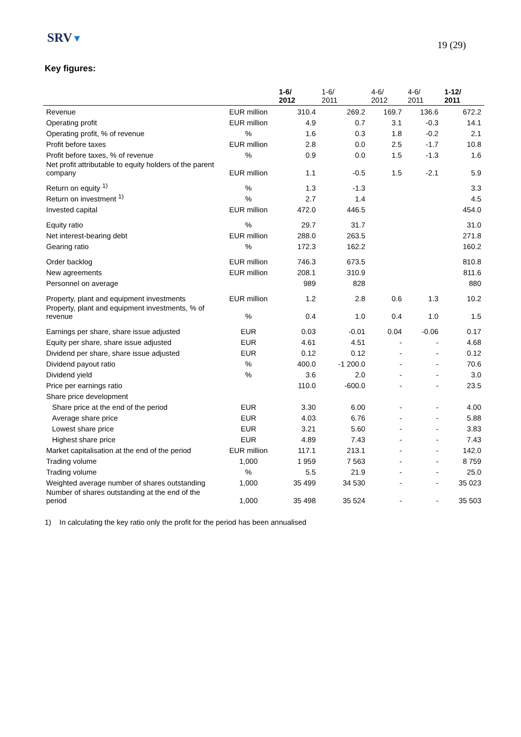SRV▼
19 (29)
Key figures:
| | | 1-6/ 2012 | 1-6/ 2011 | 4-6/ 2012 | 4-6/ 2011 | 1-12/ 2011 |
| --- | --- | --- | --- | --- | --- | --- |
| Revenue | EUR million | 310.4 | 269.2 | 169.7 | 136.6 | 672.2 |
| Operating profit | EUR million | 4.9 | 0.7 | 3.1 | -0.3 | 14.1 |
| Operating profit, % of revenue | % | 1.6 | 0.3 | 1.8 | -0.2 | 2.1 |
| Profit before taxes | EUR million | 2.8 | 0.0 | 2.5 | -1.7 | 10.8 |
| Profit before taxes, % of revenue | % | 0.9 | 0.0 | 1.5 | -1.3 | 1.6 |
| Net profit attributable to equity holders of the parent company | EUR million | 1.1 | -0.5 | 1.5 | -2.1 | 5.9 |
| Return on equity <sup>1)</sup> | % | 1.3 | -1.3 | | | 3.3 |
| Return on investment <sup>1)</sup> | % | 2.7 | 1.4 | | | 4.5 |
| Invested capital | EUR million | 472.0 | 446.5 | | | 454.0 |
| Equity ratio | % | 29.7 | 31.7 | | | 31.0 |
| Net interest-bearing debt | EUR million | 288.0 | 263.5 | | | 271.8 |
| Gearing ratio | % | 172.3 | 162.2 | | | 160.2 |
| Order backlog | EUR million | 746.3 | 673.5 | | | 810.8 |
| New agreements | EUR million | 208.1 | 310.9 | | | 811.6 |
| Personnel on average | | 989 | 828 | | | 880 |
| Property, plant and equipment investments | EUR million | 1.2 | 2.8 | 0.6 | 1.3 | 10.2 |
| Property, plant and equipment investments, % of revenue | % | 0.4 | 1.0 | 0.4 | 1.0 | 1.5 |
| Earnings per share, share issue adjusted | EUR | 0.03 | -0.01 | 0.04 | -0.06 | 0.17 |
| Equity per share, share issue adjusted | EUR | 4.61 | 4.51 | - | - | 4.68 |
| Dividend per share, share issue adjusted | EUR | 0.12 | 0.12 | - | - | 0.12 |
| Dividend payout ratio | % | 400.0 | -1 200.0 | - | - | 70.6 |
| Dividend yield | % | 3.6 | 2.0 | - | - | 3.0 |
| Price per earnings ratio | | 110.0 | -600.0 | - | - | 23.5 |
| Share price development | | | | | | |
| Share price at the end of the period | EUR | 3.30 | 6.00 | - | - | 4.00 |
| Average share price | EUR | 4.03 | 6.76 | - | - | 5.88 |
| Lowest share price | EUR | 3.21 | 5.60 | - | - | 3.83 |
| Highest share price | EUR | 4.89 | 7.43 | - | - | 7.43 |
| Market capitalisation at the end of the period | EUR million | 117.1 | 213.1 | - | - | 142.0 |
| Trading volume | 1,000 | 1 959 | 7 563 | - | - | 8 759 |
| Trading volume | % | 5.5 | 21.9 | - | - | 25.0 |
| Weighted average number of shares outstanding | 1,000 | 35 499 | 34 530 | - | - | 35 023 |
| Number of shares outstanding at the end of the period | 1,000 | 35 498 | 35 524 | - | - | 35 503 |
1) In calculating the key ratio only the profit for the period has been annualised